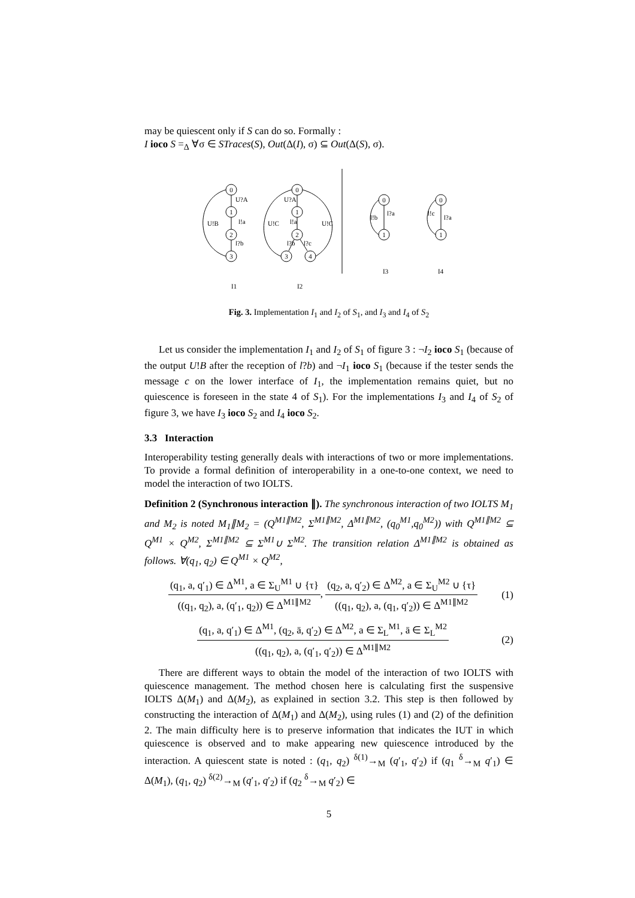may be quiescent only if S can do so. Formally :
I ioco S =<sub>Δ</sub> ∀σ ∈ STraces(S), Out(Δ(I), σ) ⊆ Out(Δ(S), σ).
0
1
2
3
0
1
2
3
4
0
1
0
1
U?A
l!a
l?b
U!B
U?A
l!a
U!C
U!C
l?b
l?c
l?a
l!b
l?a
l!c
I1
I2
I3
I4
Fig. 3. Implementation I<sub>1</sub> and I<sub>2</sub> of S<sub>1</sub>, and I<sub>3</sub> and I<sub>4</sub> of S<sub>2</sub>
Let us consider the implementation I<sub>1</sub> and I<sub>2</sub> of S<sub>1</sub> of figure 3 : ¬I<sub>2</sub> ioco S<sub>1</sub> (because of the output U!B after the reception of l?b) and ¬I<sub>1</sub> ioco S<sub>1</sub> (because if the tester sends the message c on the lower interface of I<sub>1</sub>, the implementation remains quiet, but no quiescence is foreseen in the state 4 of S<sub>1</sub>). For the implementations I<sub>3</sub> and I<sub>4</sub> of S<sub>2</sub> of figure 3, we have I<sub>3</sub> ioco S<sub>2</sub> and I<sub>4</sub> ioco S<sub>2</sub>.
3.3 Interaction
Interoperability testing generally deals with interactions of two or more implementations. To provide a formal definition of interoperability in a one-to-one context, we need to model the interaction of two IOLTS.
Definition 2 (Synchronous interaction ∥). The synchronous interaction of two IOLTS M<sub>1</sub> and M<sub>2</sub> is noted M<sub>1</sub>∥M<sub>2</sub> = (Q<sup>M1∥M2</sup>, Σ<sup>M1∥M2</sup>, Δ<sup>M1∥M2</sup>, (q<sub>0</sub><sup>M1</sup>,q<sub>0</sub><sup>M2</sup>)) with Q<sup>M1∥M2</sup> ⊆ Q<sup>M1</sup> × Q<sup>M2</sup>, Σ<sup>M1∥M2</sup> ⊆ Σ<sup>M1</sup>∪ Σ<sup>M2</sup>. The transition relation Δ<sup>M1∥M2</sup> is obtained as follows. ∀(q<sub>1</sub>, q<sub>2</sub>) ∈ Q<sup>M1</sup> × Q<sup>M2</sup>,
(q<sub>1</sub>, a, q′<sub>1</sub>) ∈ Δ<sup>M1</sup>, a ∈ Σ<sub>U</sub><sup>M1</sup> ∪ {τ} ((q<sub>1</sub>, q<sub>2</sub>), a, (q′<sub>1</sub>, q<sub>2</sub>)) ∈ Δ<sup>M1∥M2</sup>, (q<sub>2</sub>, a, q′<sub>2</sub>) ∈ Δ<sup>M2</sup>, a ∈ Σ<sub>U</sub><sup>M2</sup> ∪ {τ} ((q<sub>1</sub>, q<sub>2</sub>), a, (q<sub>1</sub>, q′<sub>2</sub>)) ∈ Δ<sup>M1∥M2</sup>
(1)
(q<sub>1</sub>, a, q′<sub>1</sub>) ∈ Δ<sup>M1</sup>, (q<sub>2</sub>, ā, q′<sub>2</sub>) ∈ Δ<sup>M2</sup>, a ∈ Σ<sub>L</sub><sup>M1</sup>, ā ∈ Σ<sub>L</sub><sup>M2</sup> ((q<sub>1</sub>, q<sub>2</sub>), a, (q′<sub>1</sub>, q′<sub>2</sub>)) ∈ Δ<sup>M1∥M2</sup>
(2)
There are different ways to obtain the model of the interaction of two IOLTS with quiescence management. The method chosen here is calculating first the suspensive IOLTS Δ(M<sub>1</sub>) and Δ(M<sub>2</sub>), as explained in section 3.2. This step is then followed by constructing the interaction of Δ(M<sub>1</sub>) and Δ(M<sub>2</sub>), using rules (1) and (2) of the definition 2. The main difficulty here is to preserve information that indicates the IUT in which quiescence is observed and to make appearing new quiescence introduced by the interaction. A quiescent state is noted : (q<sub>1</sub>, q<sub>2</sub>) <sup>δ(1)</sup>→<sub>M</sub> (q′<sub>1</sub>, q′<sub>2</sub>) if (q<sub>1</sub> <sup>δ</sup>→<sub>M</sub> q′<sub>1</sub>) ∈ Δ(M<sub>1</sub>), (q<sub>1</sub>, q<sub>2</sub>) <sup>δ(2)</sup>→<sub>M</sub> (q′<sub>1</sub>, q′<sub>2</sub>) if (q<sub>2</sub> <sup>δ</sup>→<sub>M</sub> q′<sub>2</sub>) ∈
5